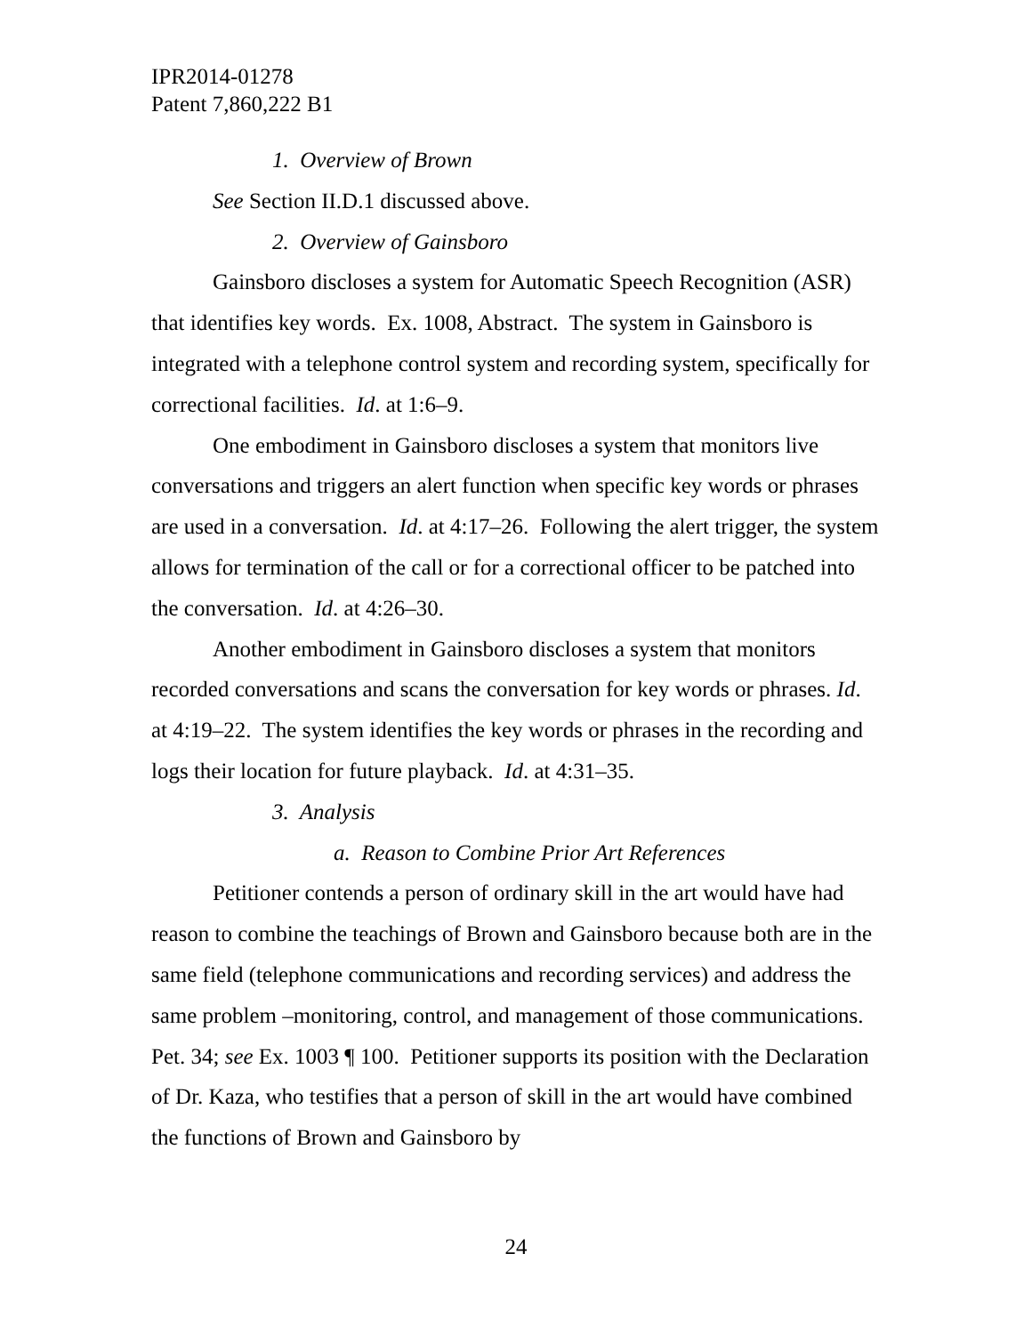IPR2014-01278
Patent 7,860,222 B1
1. Overview of Brown
See Section II.D.1 discussed above.
2. Overview of Gainsboro
Gainsboro discloses a system for Automatic Speech Recognition (ASR) that identifies key words. Ex. 1008, Abstract. The system in Gainsboro is integrated with a telephone control system and recording system, specifically for correctional facilities. Id. at 1:6–9.
One embodiment in Gainsboro discloses a system that monitors live conversations and triggers an alert function when specific key words or phrases are used in a conversation. Id. at 4:17–26. Following the alert trigger, the system allows for termination of the call or for a correctional officer to be patched into the conversation. Id. at 4:26–30.
Another embodiment in Gainsboro discloses a system that monitors recorded conversations and scans the conversation for key words or phrases. Id. at 4:19–22. The system identifies the key words or phrases in the recording and logs their location for future playback. Id. at 4:31–35.
3. Analysis
a. Reason to Combine Prior Art References
Petitioner contends a person of ordinary skill in the art would have had reason to combine the teachings of Brown and Gainsboro because both are in the same field (telephone communications and recording services) and address the same problem –monitoring, control, and management of those communications. Pet. 34; see Ex. 1003 ¶ 100. Petitioner supports its position with the Declaration of Dr. Kaza, who testifies that a person of skill in the art would have combined the functions of Brown and Gainsboro by
24